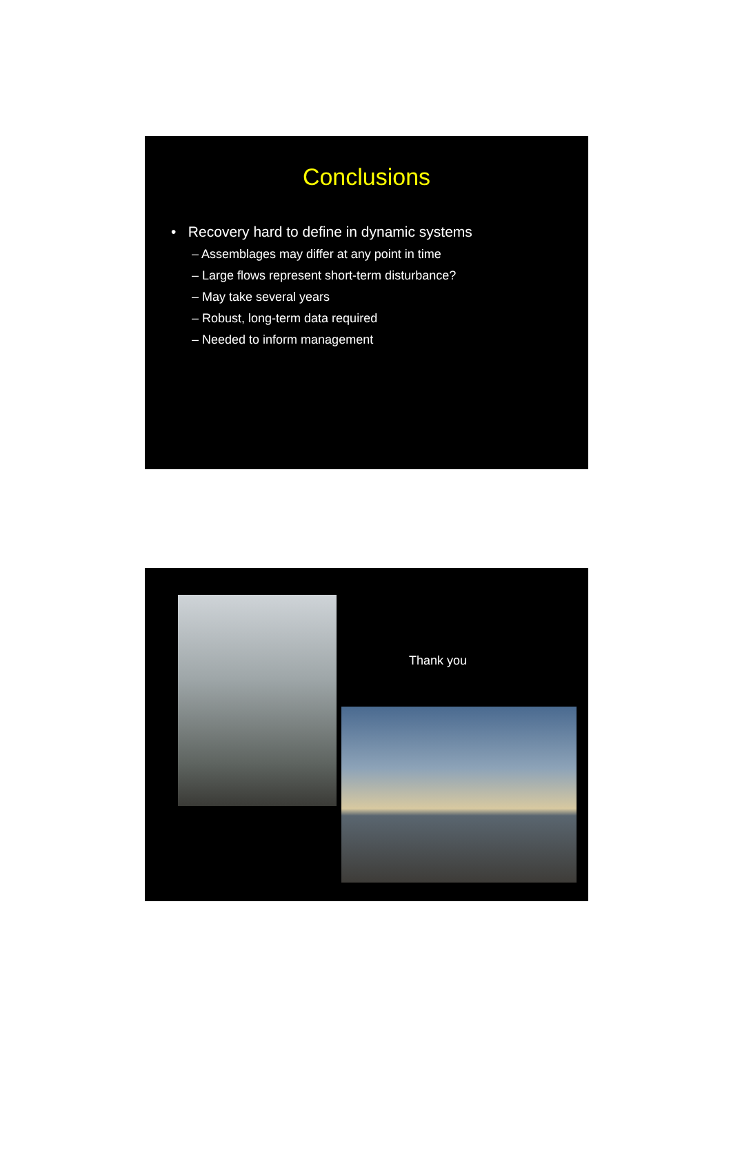Conclusions
• Recovery hard to define in dynamic systems
– Assemblages may differ at any point in time
– Large flows represent short-term disturbance?
– May take several years
– Robust, long-term data required
– Needed to inform management
Thank you